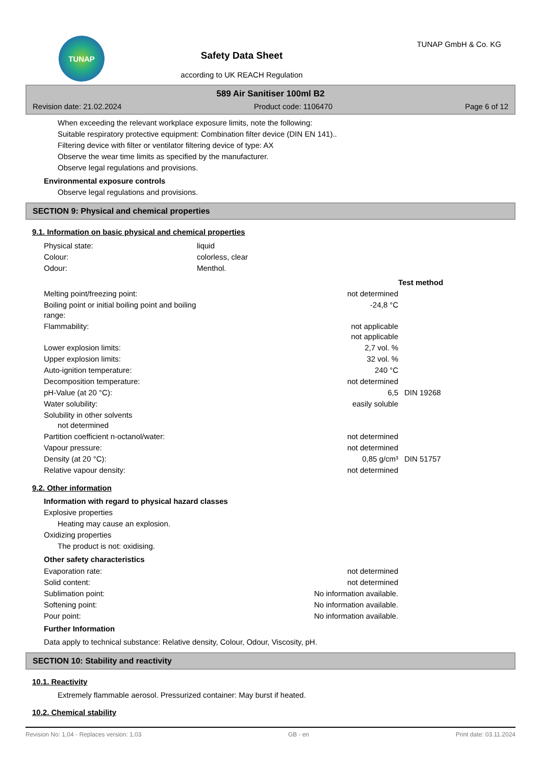TUNAP
Safety Data Sheet
according to UK REACH Regulation
TUNAP GmbH & Co. KG
589 Air Sanitiser 100ml B2
Revision date: 21.02.2024 Product code: 1106470 Page 6 of 12
When exceeding the relevant workplace exposure limits, note the following:
Suitable respiratory protective equipment: Combination filter device (DIN EN 141)..
Filtering device with filter or ventilator filtering device of type: AX
Observe the wear time limits as specified by the manufacturer.
Observe legal regulations and provisions.
Environmental exposure controls
Observe legal regulations and provisions.
SECTION 9: Physical and chemical properties
9.1. Information on basic physical and chemical properties
| Physical state: | liquid |
| Colour: | colorless, clear |
| Odour: | Menthol. |
| | | Test method |
| Melting point/freezing point: | not determined | |
| Boiling point or initial boiling point and boiling range: | -24,8 °C | |
| Flammability: | not applicable not applicable | |
| Lower explosion limits: | 2,7 vol. % | |
| Upper explosion limits: | 32 vol. % | |
| Auto-ignition temperature: | 240 °C | |
| Decomposition temperature: | not determined | |
| pH-Value (at 20 °C): | 6,5 | DIN 19268 |
| Water solubility: | easily soluble | |
| Solubility in other solvents not determined | | |
| Partition coefficient n-octanol/water: | not determined | |
| Vapour pressure: | not determined | |
| Density (at 20 °C): | 0,85 g/cm³ | DIN 51757 |
| Relative vapour density: | not determined | |
9.2. Other information
Information with regard to physical hazard classes
Explosive properties
Heating may cause an explosion.
Oxidizing properties
The product is not: oxidising.
Other safety characteristics
| Evaporation rate: | not determined |
| Solid content: | not determined |
| Sublimation point: | No information available. |
| Softening point: | No information available. |
| Pour point: | No information available. |
Further Information
Data apply to technical substance: Relative density, Colour, Odour, Viscosity, pH.
SECTION 10: Stability and reactivity
10.1. Reactivity
Extremely flammable aerosol. Pressurized container: May burst if heated.
10.2. Chemical stability
Revision No: 1,04 - Replaces version: 1,03 GB - en Print date: 03.11.2024